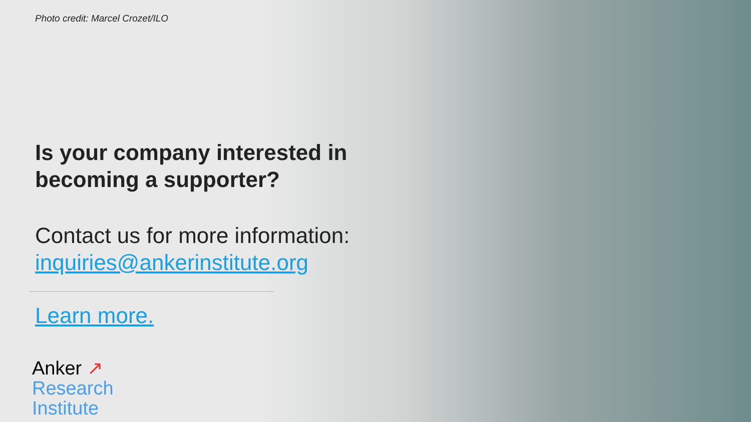Photo credit: Marcel Crozet/ILO
Is your company interested in becoming a supporter?
Contact us for more information:
inquiries@ankerinstitute.org
Learn more.
Anker ↗
Research
Institute